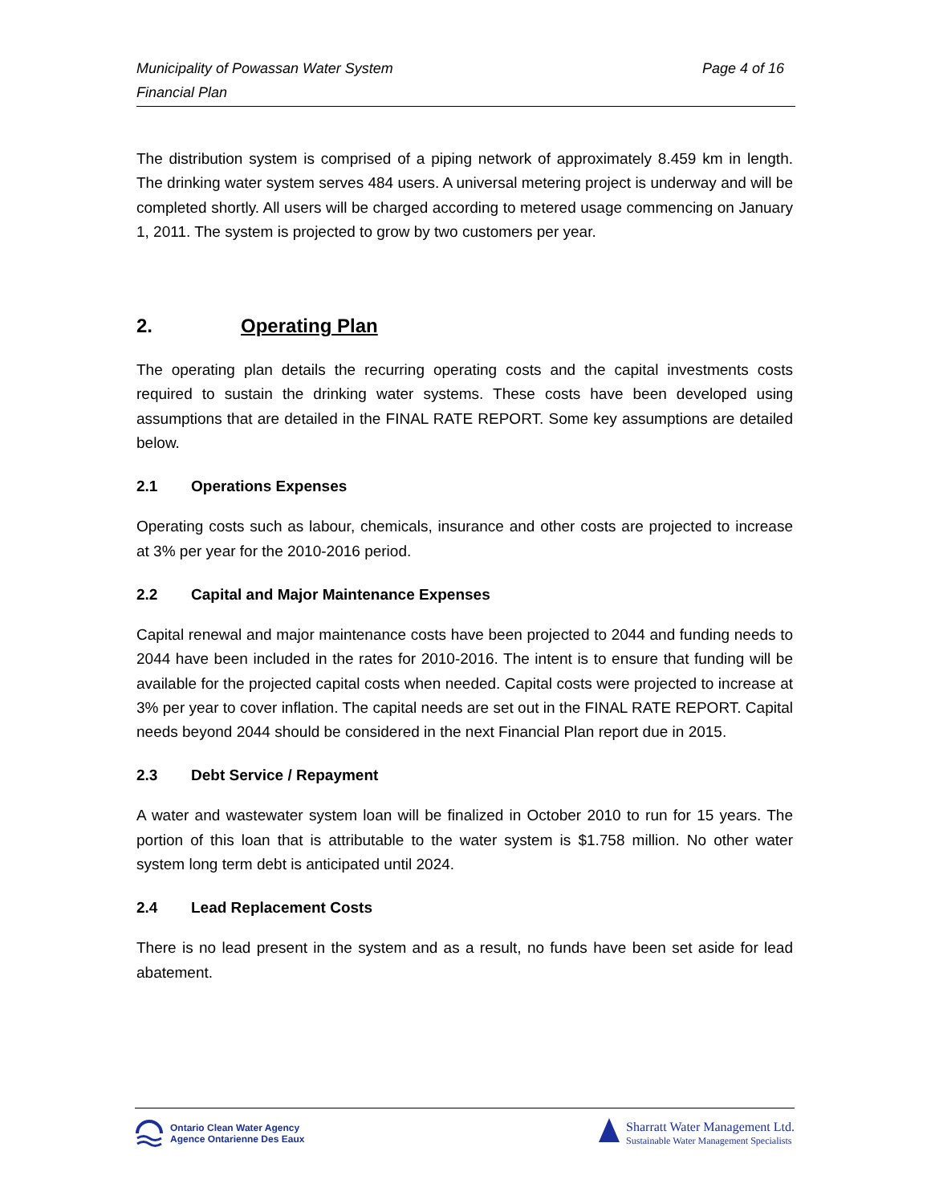Municipality of Powassan Water System
Financial Plan
Page 4 of 16
The distribution system is comprised of a piping network of approximately 8.459 km in length. The drinking water system serves 484 users. A universal metering project is underway and will be completed shortly. All users will be charged according to metered usage commencing on January 1, 2011. The system is projected to grow by two customers per year.
2. Operating Plan
The operating plan details the recurring operating costs and the capital investments costs required to sustain the drinking water systems. These costs have been developed using assumptions that are detailed in the FINAL RATE REPORT. Some key assumptions are detailed below.
2.1 Operations Expenses
Operating costs such as labour, chemicals, insurance and other costs are projected to increase at 3% per year for the 2010-2016 period.
2.2 Capital and Major Maintenance Expenses
Capital renewal and major maintenance costs have been projected to 2044 and funding needs to 2044 have been included in the rates for 2010-2016. The intent is to ensure that funding will be available for the projected capital costs when needed. Capital costs were projected to increase at 3% per year to cover inflation. The capital needs are set out in the FINAL RATE REPORT. Capital needs beyond 2044 should be considered in the next Financial Plan report due in 2015.
2.3 Debt Service / Repayment
A water and wastewater system loan will be finalized in October 2010 to run for 15 years. The portion of this loan that is attributable to the water system is $1.758 million. No other water system long term debt is anticipated until 2024.
2.4 Lead Replacement Costs
There is no lead present in the system and as a result, no funds have been set aside for lead abatement.
Ontario Clean Water Agency
Agence Ontarienne Des Eaux
Sharratt Water Management Ltd.
Sustainable Water Management Specialists